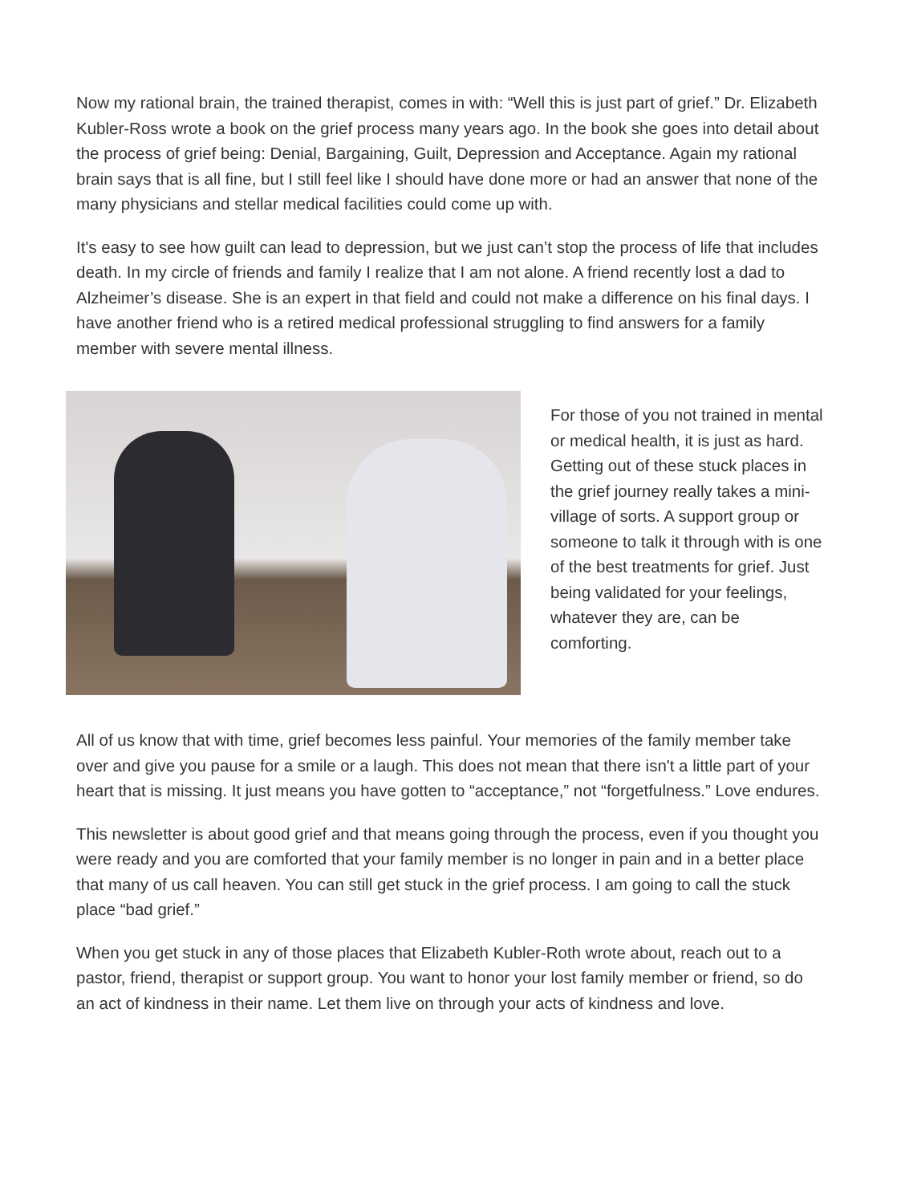Now my rational brain, the trained therapist, comes in with: “Well this is just part of grief.” Dr. Elizabeth Kubler-Ross wrote a book on the grief process many years ago. In the book she goes into detail about the process of grief being: Denial, Bargaining, Guilt, Depression and Acceptance. Again my rational brain says that is all fine, but I still feel like I should have done more or had an answer that none of the many physicians and stellar medical facilities could come up with.
It's easy to see how guilt can lead to depression, but we just can’t stop the process of life that includes death. In my circle of friends and family I realize that I am not alone. A friend recently lost a dad to Alzheimer’s disease. She is an expert in that field and could not make a difference on his final days. I have another friend who is a retired medical professional struggling to find answers for a family member with severe mental illness.
For those of you not trained in mental or medical health, it is just as hard. Getting out of these stuck places in the grief journey really takes a mini-village of sorts. A support group or someone to talk it through with is one of the best treatments for grief. Just being validated for your feelings, whatever they are, can be comforting.
All of us know that with time, grief becomes less painful. Your memories of the family member take over and give you pause for a smile or a laugh. This does not mean that there isn't a little part of your heart that is missing. It just means you have gotten to “acceptance,” not “forgetfulness.” Love endures.
This newsletter is about good grief and that means going through the process, even if you thought you were ready and you are comforted that your family member is no longer in pain and in a better place that many of us call heaven. You can still get stuck in the grief process. I am going to call the stuck place “bad grief.”
When you get stuck in any of those places that Elizabeth Kubler-Roth wrote about, reach out to a pastor, friend, therapist or support group. You want to honor your lost family member or friend, so do an act of kindness in their name. Let them live on through your acts of kindness and love.